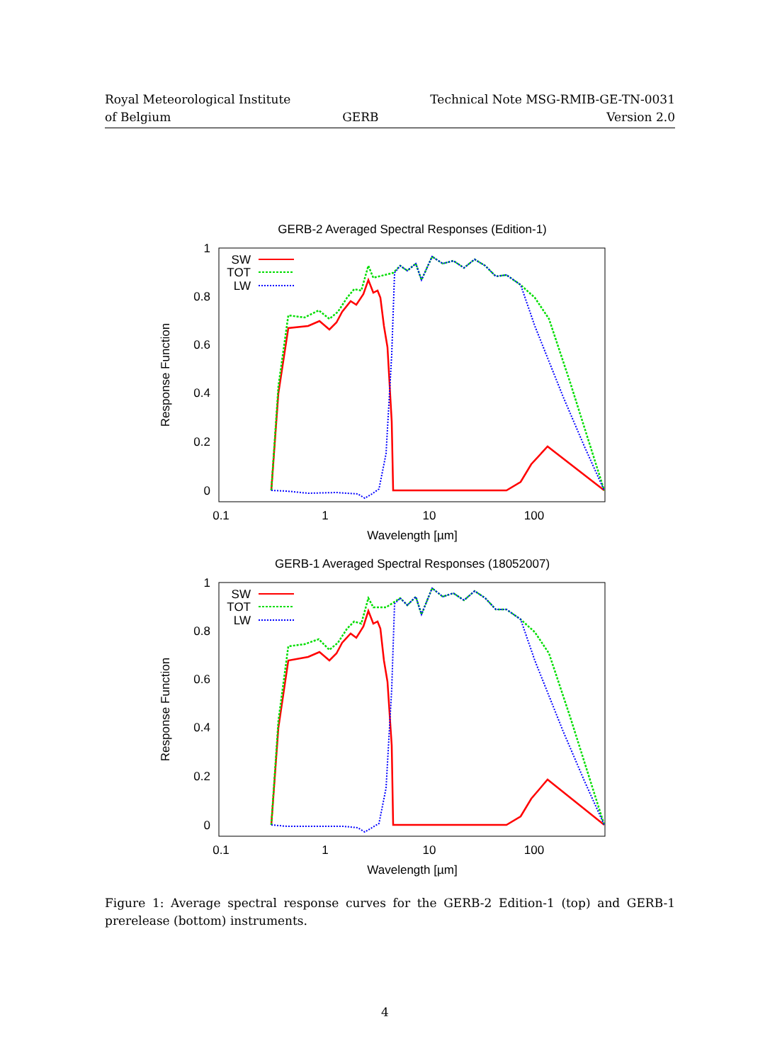Royal Meteorological Institute
of Belgium
GERB Technical Note MSG-RMIB-GE-TN-0031
Version 2.0
GERB-2 Averaged Spectral Responses (Edition-1)
1
0.8
0.6
0.4
0.2
0
0.1
1
10
100
Wavelength [µm]
Response Function
SW
TOT
LW
GERB-1 Averaged Spectral Responses (18052007)
1
0.8
0.6
0.4
0.2
0
0.1
1
10
100
Wavelength [µm]
Response Function
SW
TOT
LW
Figure 1: Average spectral response curves for the GERB-2 Edition-1 (top) and GERB-1 prerelease (bottom) instruments.
4